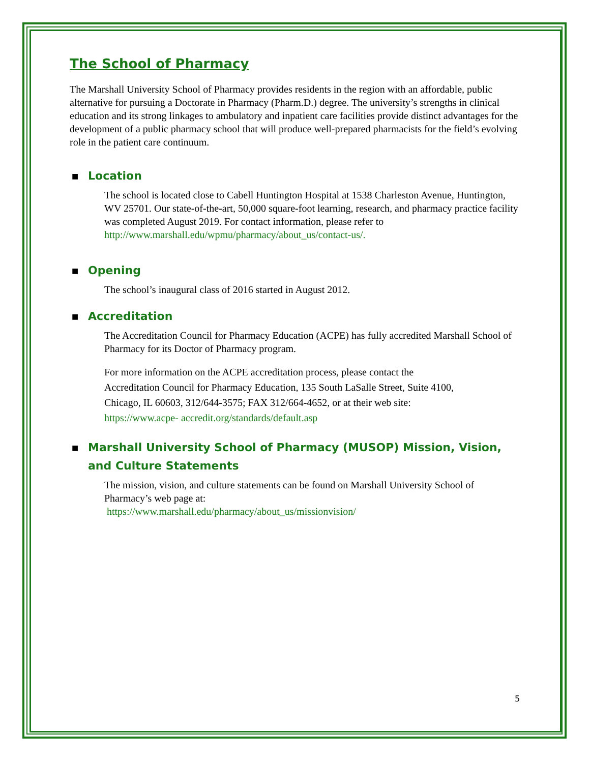The School of Pharmacy
The Marshall University School of Pharmacy provides residents in the region with an affordable, public alternative for pursuing a Doctorate in Pharmacy (Pharm.D.) degree. The university’s strengths in clinical education and its strong linkages to ambulatory and inpatient care facilities provide distinct advantages for the development of a public pharmacy school that will produce well-prepared pharmacists for the field’s evolving role in the patient care continuum.
■ Location
The school is located close to Cabell Huntington Hospital at 1538 Charleston Avenue, Huntington, WV 25701. Our state-of-the-art, 50,000 square-foot learning, research, and pharmacy practice facility was completed August 2019. For contact information, please refer to http://www.marshall.edu/wpmu/pharmacy/about_us/contact-us/.
■ Opening
The school’s inaugural class of 2016 started in August 2012.
■ Accreditation
The Accreditation Council for Pharmacy Education (ACPE) has fully accredited Marshall School of Pharmacy for its Doctor of Pharmacy program.
For more information on the ACPE accreditation process, please contact the Accreditation Council for Pharmacy Education, 135 South LaSalle Street, Suite 4100, Chicago, IL 60603, 312/644-3575; FAX 312/664-4652, or at their web site: https://www.acpe- accredit.org/standards/default.asp
■ Marshall University School of Pharmacy (MUSOP) Mission, Vision, and Culture Statements
The mission, vision, and culture statements can be found on Marshall University School of Pharmacy’s web page at:
https://www.marshall.edu/pharmacy/about_us/missionvision/
5